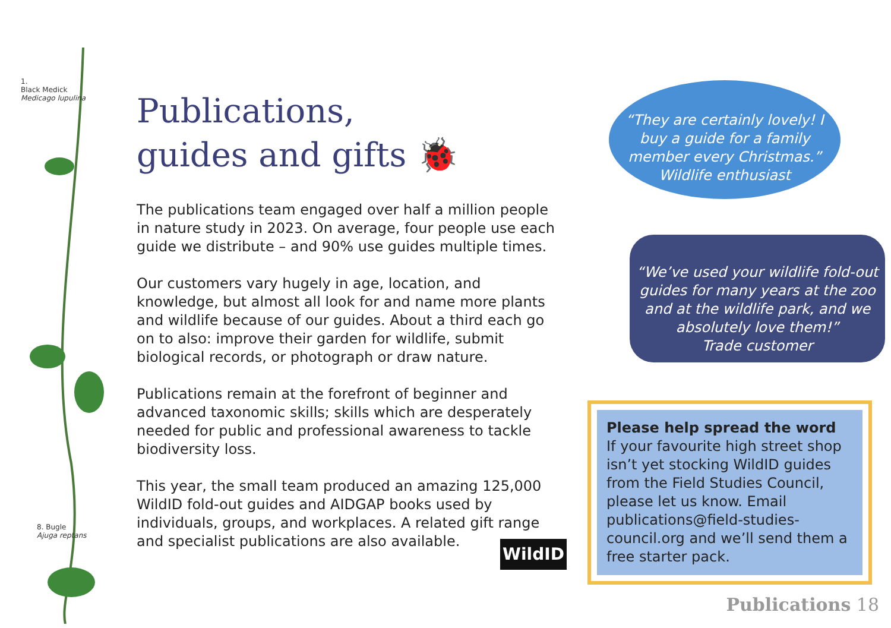1.
Black Medick
Medicago lupulina
8. Bugle
Ajuga reptans
Publications,
guides and gifts 🐞
The publications team engaged over half a million people in nature study in 2023. On average, four people use each guide we distribute – and 90% use guides multiple times.
Our customers vary hugely in age, location, and knowledge, but almost all look for and name more plants and wildlife because of our guides. About a third each go on to also: improve their garden for wildlife, submit biological records, or photograph or draw nature.
Publications remain at the forefront of beginner and advanced taxonomic skills; skills which are desperately needed for public and professional awareness to tackle biodiversity loss.
This year, the small team produced an amazing 125,000 WildID fold-out guides and AIDGAP books used by individuals, groups, and workplaces. A related gift range and specialist publications are also available.
WildID
“They are certainly lovely! I
buy a guide for a family
member every Christmas.”
Wildlife enthusiast
“We’ve used your wildlife fold-out
guides for many years at the zoo
and at the wildlife park, and we
absolutely love them!”
Trade customer
Please help spread the word
If your favourite high street shop isn’t yet stocking WildID guides from the Field Studies Council, please let us know. Email publications@field-studies-council.org and we’ll send them a free starter pack.
Publications 18